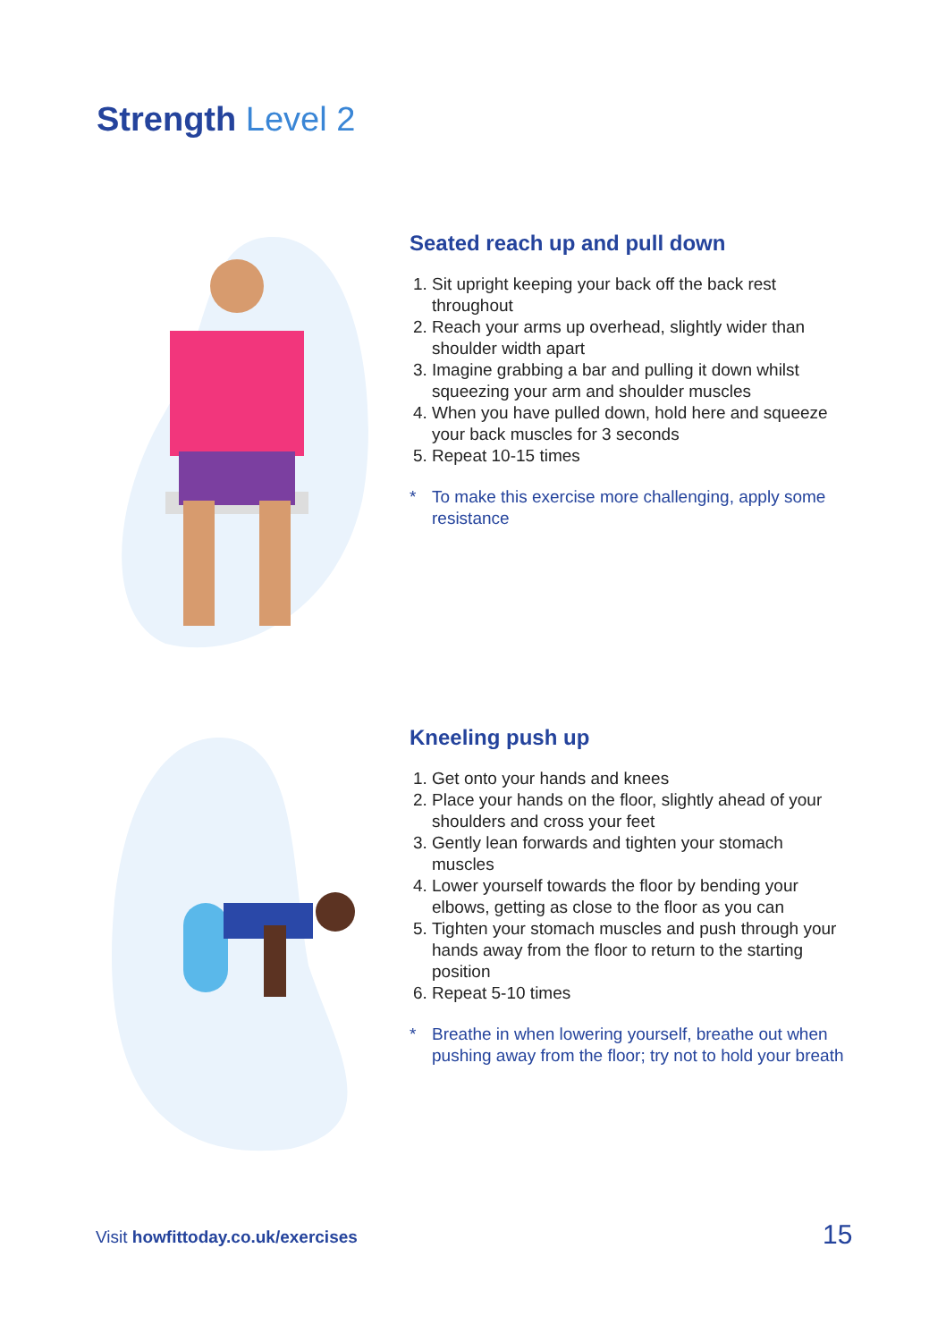Strength Level 2
Seated reach up and pull down
1. Sit upright keeping your back off the back rest throughout
2. Reach your arms up overhead, slightly wider than shoulder width apart
3. Imagine grabbing a bar and pulling it down whilst squeezing your arm and shoulder muscles
4. When you have pulled down, hold here and squeeze your back muscles for 3 seconds
5. Repeat 10-15 times
* To make this exercise more challenging, apply some resistance
Kneeling push up
1. Get onto your hands and knees
2. Place your hands on the floor, slightly ahead of your shoulders and cross your feet
3. Gently lean forwards and tighten your stomach muscles
4. Lower yourself towards the floor by bending your elbows, getting as close to the floor as you can
5. Tighten your stomach muscles and push through your hands away from the floor to return to the starting position
6. Repeat 5-10 times
* Breathe in when lowering yourself, breathe out when pushing away from the floor; try not to hold your breath
Visit howfittoday.co.uk/exercises
15